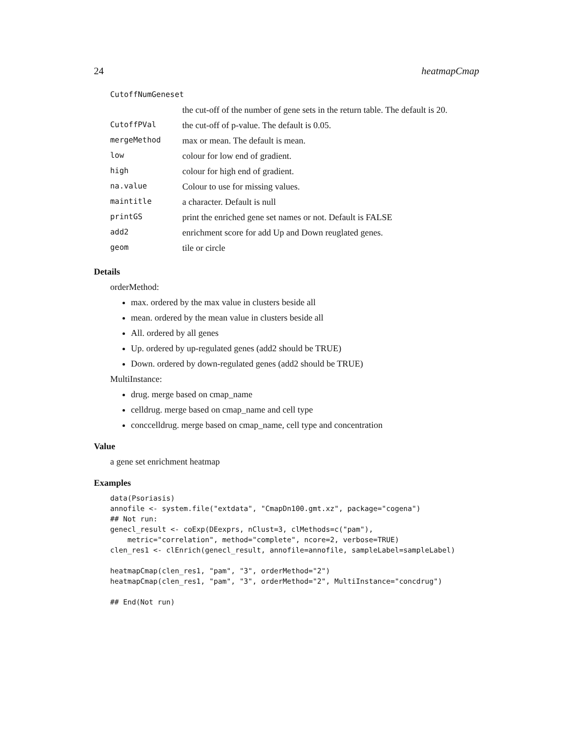24 heatmapCmap
| CutoffNumGeneset | |
| | the cut-off of the number of gene sets in the return table. The default is 20. |
| CutoffPVal | the cut-off of p-value. The default is 0.05. |
| mergeMethod | max or mean. The default is mean. |
| low | colour for low end of gradient. |
| high | colour for high end of gradient. |
| na.value | Colour to use for missing values. |
| maintitle | a character. Default is null |
| printGS | print the enriched gene set names or not. Default is FALSE |
| add2 | enrichment score for add Up and Down reuglated genes. |
| geom | tile or circle |
Details
orderMethod:
max. ordered by the max value in clusters beside all
mean. ordered by the mean value in clusters beside all
All. ordered by all genes
Up. ordered by up-regulated genes (add2 should be TRUE)
Down. ordered by down-regulated genes (add2 should be TRUE)
MultiInstance:
drug. merge based on cmap_name
celldrug. merge based on cmap_name and cell type
conccelldrug. merge based on cmap_name, cell type and concentration
Value
a gene set enrichment heatmap
Examples
data(Psoriasis)
annofile <- system.file("extdata", "CmapDn100.gmt.xz", package="cogena")
## Not run: 
genecl_result <- coExp(DEexprs, nClust=3, clMethods=c("pam"),
    metric="correlation", method="complete", ncore=2, verbose=TRUE)
clen_res1 <- clEnrich(genecl_result, annofile=annofile, sampleLabel=sampleLabel)

heatmapCmap(clen_res1, "pam", "3", orderMethod="2")
heatmapCmap(clen_res1, "pam", "3", orderMethod="2", MultiInstance="concdrug")

## End(Not run)